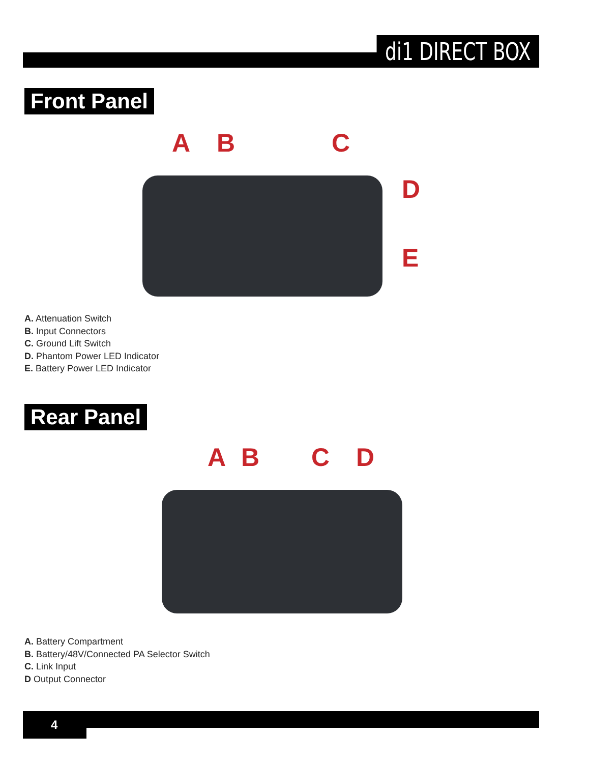di1 DIRECT BOX
Front Panel
A B C
D
E
A. Attenuation Switch
B. Input Connectors
C. Ground Lift Switch
D. Phantom Power LED Indicator
E. Battery Power LED Indicator
Rear Panel
A B C D
A. Battery Compartment
B. Battery/48V/Connected PA Selector Switch
C. Link Input
D Output Connector
4